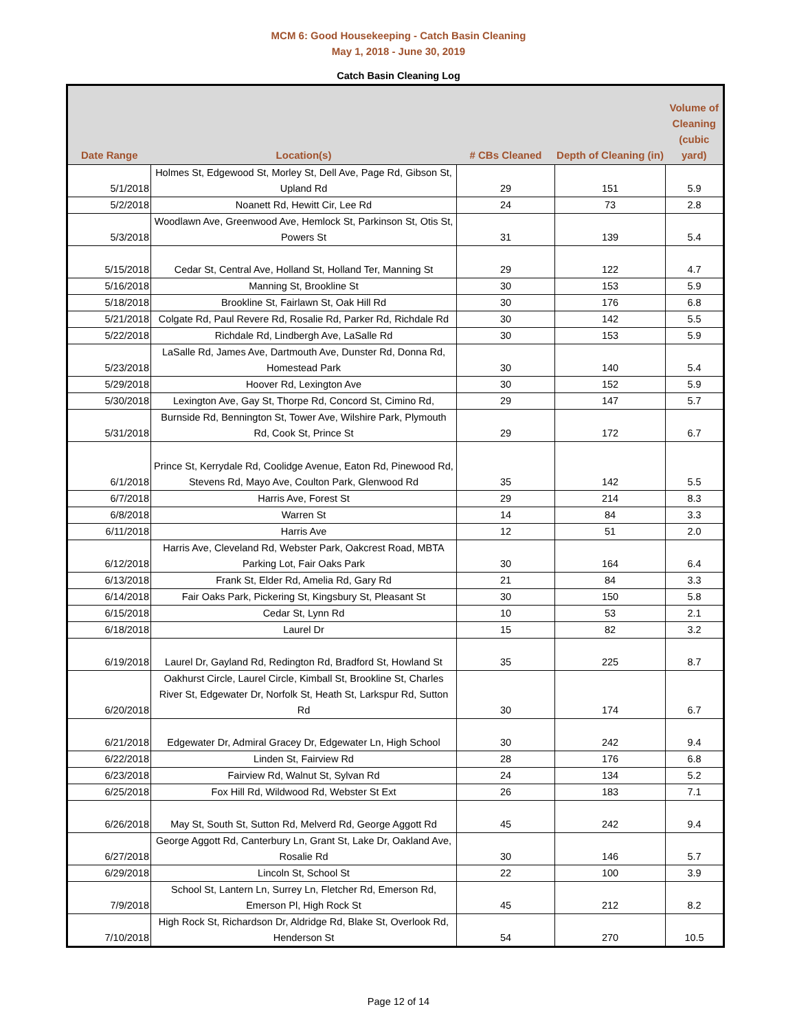MCM 6: Good Housekeeping - Catch Basin Cleaning
May 1, 2018 - June 30, 2019
Catch Basin Cleaning Log
| Date Range | Location(s) | # CBs Cleaned | Depth of Cleaning (in) | Volume of Cleaning (cubic yard) |
| --- | --- | --- | --- | --- |
| 5/1/2018 | Holmes St, Edgewood St, Morley St, Dell Ave, Page Rd, Gibson St, Upland Rd | 29 | 151 | 5.9 |
| 5/2/2018 | Noanett Rd, Hewitt Cir, Lee Rd | 24 | 73 | 2.8 |
| 5/3/2018 | Woodlawn Ave, Greenwood Ave, Hemlock St, Parkinson St, Otis St, Powers St | 31 | 139 | 5.4 |
| 5/15/2018 | Cedar St, Central Ave, Holland St, Holland Ter, Manning St | 29 | 122 | 4.7 |
| 5/16/2018 | Manning St, Brookline St | 30 | 153 | 5.9 |
| 5/18/2018 | Brookline St, Fairlawn St, Oak Hill Rd | 30 | 176 | 6.8 |
| 5/21/2018 | Colgate Rd, Paul Revere Rd, Rosalie Rd, Parker Rd, Richdale Rd | 30 | 142 | 5.5 |
| 5/22/2018 | Richdale Rd, Lindbergh Ave, LaSalle Rd | 30 | 153 | 5.9 |
| 5/23/2018 | LaSalle Rd, James Ave, Dartmouth Ave, Dunster Rd, Donna Rd, Homestead Park | 30 | 140 | 5.4 |
| 5/29/2018 | Hoover Rd, Lexington Ave | 30 | 152 | 5.9 |
| 5/30/2018 | Lexington Ave, Gay St, Thorpe Rd, Concord St, Cimino Rd, | 29 | 147 | 5.7 |
| 5/31/2018 | Burnside Rd, Bennington St, Tower Ave, Wilshire Park, Plymouth Rd, Cook St, Prince St | 29 | 172 | 6.7 |
| 6/1/2018 | Prince St, Kerrydale Rd, Coolidge Avenue, Eaton Rd, Pinewood Rd, Stevens Rd, Mayo Ave, Coulton Park, Glenwood Rd | 35 | 142 | 5.5 |
| 6/7/2018 | Harris Ave, Forest St | 29 | 214 | 8.3 |
| 6/8/2018 | Warren St | 14 | 84 | 3.3 |
| 6/11/2018 | Harris Ave | 12 | 51 | 2.0 |
| 6/12/2018 | Harris Ave, Cleveland Rd, Webster Park, Oakcrest Road, MBTA Parking Lot, Fair Oaks Park | 30 | 164 | 6.4 |
| 6/13/2018 | Frank St, Elder Rd, Amelia Rd, Gary Rd | 21 | 84 | 3.3 |
| 6/14/2018 | Fair Oaks Park, Pickering St, Kingsbury St, Pleasant St | 30 | 150 | 5.8 |
| 6/15/2018 | Cedar St, Lynn Rd | 10 | 53 | 2.1 |
| 6/18/2018 | Laurel Dr | 15 | 82 | 3.2 |
| 6/19/2018 | Laurel Dr, Gayland Rd, Redington Rd, Bradford St, Howland St | 35 | 225 | 8.7 |
| 6/20/2018 | Oakhurst Circle, Laurel Circle, Kimball St, Brookline St, Charles River St, Edgewater Dr, Norfolk St, Heath St, Larkspur Rd, Sutton Rd | 30 | 174 | 6.7 |
| 6/21/2018 | Edgewater Dr, Admiral Gracey Dr, Edgewater Ln, High School | 30 | 242 | 9.4 |
| 6/22/2018 | Linden St, Fairview Rd | 28 | 176 | 6.8 |
| 6/23/2018 | Fairview Rd, Walnut St, Sylvan Rd | 24 | 134 | 5.2 |
| 6/25/2018 | Fox Hill Rd, Wildwood Rd, Webster St Ext | 26 | 183 | 7.1 |
| 6/26/2018 | May St, South St, Sutton Rd, Melverd Rd, George Aggott Rd | 45 | 242 | 9.4 |
| 6/27/2018 | George Aggott Rd, Canterbury Ln, Grant St, Lake Dr, Oakland Ave, Rosalie Rd | 30 | 146 | 5.7 |
| 6/29/2018 | Lincoln St, School St | 22 | 100 | 3.9 |
| 7/9/2018 | School St, Lantern Ln, Surrey Ln, Fletcher Rd, Emerson Rd, Emerson Pl, High Rock St | 45 | 212 | 8.2 |
| 7/10/2018 | High Rock St, Richardson Dr, Aldridge Rd, Blake St, Overlook Rd, Henderson St | 54 | 270 | 10.5 |
Page 12 of 14